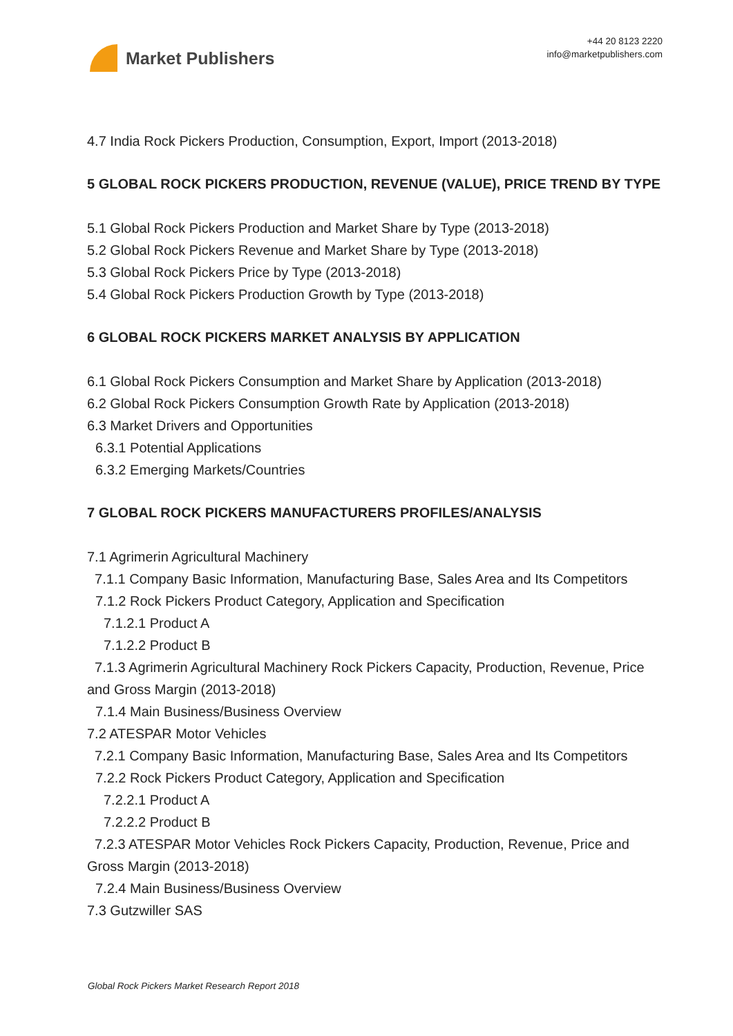Market Publishers
+44 20 8123 2220
info@marketpublishers.com
4.7 India Rock Pickers Production, Consumption, Export, Import (2013-2018)
5 GLOBAL ROCK PICKERS PRODUCTION, REVENUE (VALUE), PRICE TREND BY TYPE
5.1 Global Rock Pickers Production and Market Share by Type (2013-2018)
5.2 Global Rock Pickers Revenue and Market Share by Type (2013-2018)
5.3 Global Rock Pickers Price by Type (2013-2018)
5.4 Global Rock Pickers Production Growth by Type (2013-2018)
6 GLOBAL ROCK PICKERS MARKET ANALYSIS BY APPLICATION
6.1 Global Rock Pickers Consumption and Market Share by Application (2013-2018)
6.2 Global Rock Pickers Consumption Growth Rate by Application (2013-2018)
6.3 Market Drivers and Opportunities
6.3.1 Potential Applications
6.3.2 Emerging Markets/Countries
7 GLOBAL ROCK PICKERS MANUFACTURERS PROFILES/ANALYSIS
7.1 Agrimerin Agricultural Machinery
7.1.1 Company Basic Information, Manufacturing Base, Sales Area and Its Competitors
7.1.2 Rock Pickers Product Category, Application and Specification
7.1.2.1 Product A
7.1.2.2 Product B
7.1.3 Agrimerin Agricultural Machinery Rock Pickers Capacity, Production, Revenue, Price and Gross Margin (2013-2018)
7.1.4 Main Business/Business Overview
7.2 ATESPAR Motor Vehicles
7.2.1 Company Basic Information, Manufacturing Base, Sales Area and Its Competitors
7.2.2 Rock Pickers Product Category, Application and Specification
7.2.2.1 Product A
7.2.2.2 Product B
7.2.3 ATESPAR Motor Vehicles Rock Pickers Capacity, Production, Revenue, Price and Gross Margin (2013-2018)
7.2.4 Main Business/Business Overview
7.3 Gutzwiller SAS
Global Rock Pickers Market Research Report 2018